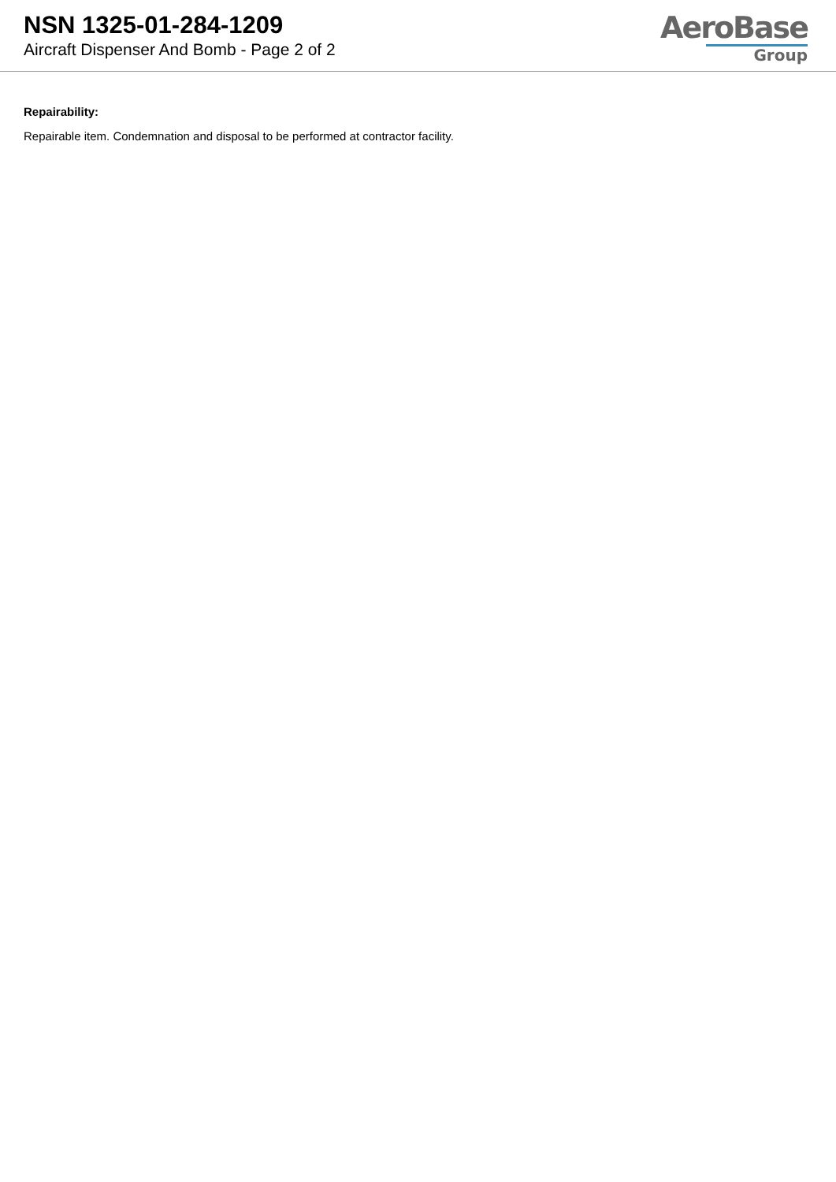NSN 1325-01-284-1209
Aircraft Dispenser And Bomb - Page 2 of 2
AeroBase
Group
Repairability:
Repairable item. Condemnation and disposal to be performed at contractor facility.